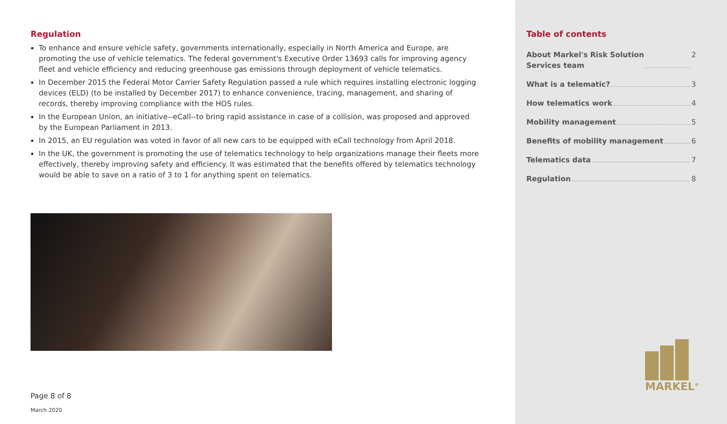Regulation
To enhance and ensure vehicle safety, governments internationally, especially in North America and Europe, are promoting the use of vehicle telematics. The federal government's Executive Order 13693 calls for improving agency fleet and vehicle efficiency and reducing greenhouse gas emissions through deployment of vehicle telematics.
In December 2015 the Federal Motor Carrier Safety Regulation passed a rule which requires installing electronic logging devices (ELD) (to be installed by December 2017) to enhance convenience, tracing, management, and sharing of records, thereby improving compliance with the HOS rules.
In the European Union, an initiative--eCall--to bring rapid assistance in case of a collision, was proposed and approved by the European Parliament in 2013.
In 2015, an EU regulation was voted in favor of all new cars to be equipped with eCall technology from April 2018.
In the UK, the government is promoting the use of telematics technology to help organizations manage their fleets more effectively, thereby improving safety and efficiency. It was estimated that the benefits offered by telematics technology would be able to save on a ratio of 3 to 1 for anything spent on telematics.
Page 8 of 8
March 2020
Table of contents
About Markel's Risk Solution
Services team 2
What is a telematic? 3
How telematics work 4
Mobility management 5
Benefits of mobility management 6
Telematics data 7
Regulation 8
MARKEL<sup>®</sup>